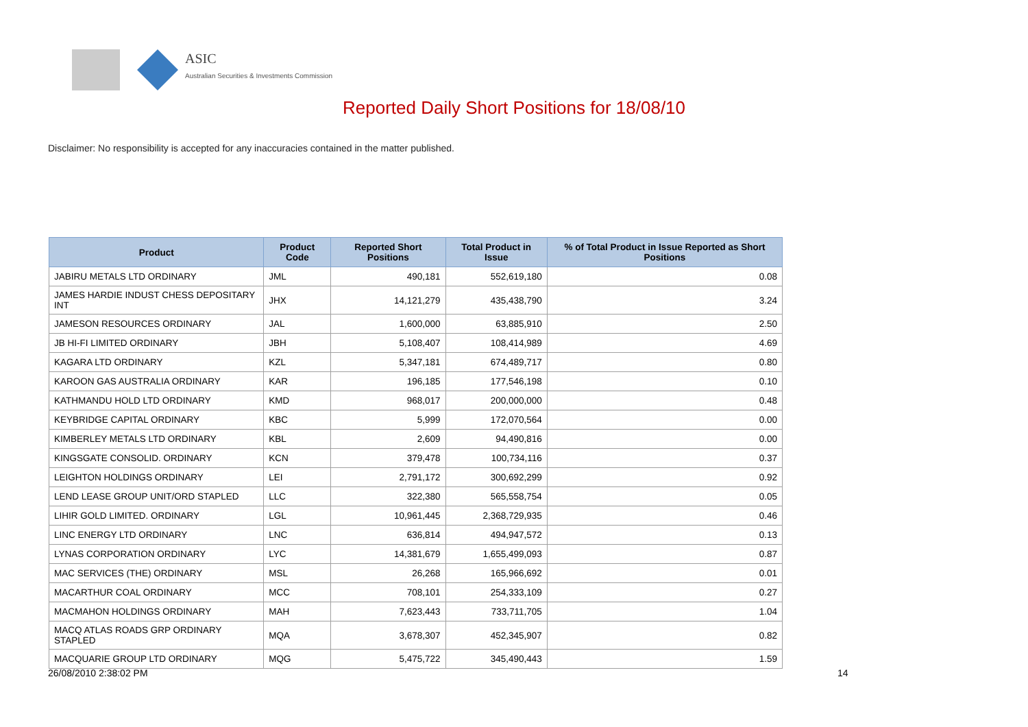ASIC
Australian Securities & Investments Commission
Reported Daily Short Positions for 18/08/10
Disclaimer: No responsibility is accepted for any inaccuracies contained in the matter published.
| Product | Product Code | Reported Short Positions | Total Product in Issue | % of Total Product in Issue Reported as Short Positions |
| --- | --- | --- | --- | --- |
| JABIRU METALS LTD ORDINARY | JML | 490,181 | 552,619,180 | 0.08 |
| JAMES HARDIE INDUST CHESS DEPOSITARY INT | JHX | 14,121,279 | 435,438,790 | 3.24 |
| JAMESON RESOURCES ORDINARY | JAL | 1,600,000 | 63,885,910 | 2.50 |
| JB HI-FI LIMITED ORDINARY | JBH | 5,108,407 | 108,414,989 | 4.69 |
| KAGARA LTD ORDINARY | KZL | 5,347,181 | 674,489,717 | 0.80 |
| KAROON GAS AUSTRALIA ORDINARY | KAR | 196,185 | 177,546,198 | 0.10 |
| KATHMANDU HOLD LTD ORDINARY | KMD | 968,017 | 200,000,000 | 0.48 |
| KEYBRIDGE CAPITAL ORDINARY | KBC | 5,999 | 172,070,564 | 0.00 |
| KIMBERLEY METALS LTD ORDINARY | KBL | 2,609 | 94,490,816 | 0.00 |
| KINGSGATE CONSOLID. ORDINARY | KCN | 379,478 | 100,734,116 | 0.37 |
| LEIGHTON HOLDINGS ORDINARY | LEI | 2,791,172 | 300,692,299 | 0.92 |
| LEND LEASE GROUP UNIT/ORD STAPLED | LLC | 322,380 | 565,558,754 | 0.05 |
| LIHIR GOLD LIMITED. ORDINARY | LGL | 10,961,445 | 2,368,729,935 | 0.46 |
| LINC ENERGY LTD ORDINARY | LNC | 636,814 | 494,947,572 | 0.13 |
| LYNAS CORPORATION ORDINARY | LYC | 14,381,679 | 1,655,499,093 | 0.87 |
| MAC SERVICES (THE) ORDINARY | MSL | 26,268 | 165,966,692 | 0.01 |
| MACARTHUR COAL ORDINARY | MCC | 708,101 | 254,333,109 | 0.27 |
| MACMAHON HOLDINGS ORDINARY | MAH | 7,623,443 | 733,711,705 | 1.04 |
| MACQ ATLAS ROADS GRP ORDINARY STAPLED | MQA | 3,678,307 | 452,345,907 | 0.82 |
| MACQUARIE GROUP LTD ORDINARY | MQG | 5,475,722 | 345,490,443 | 1.59 |
26/08/2010 2:38:02 PM 14